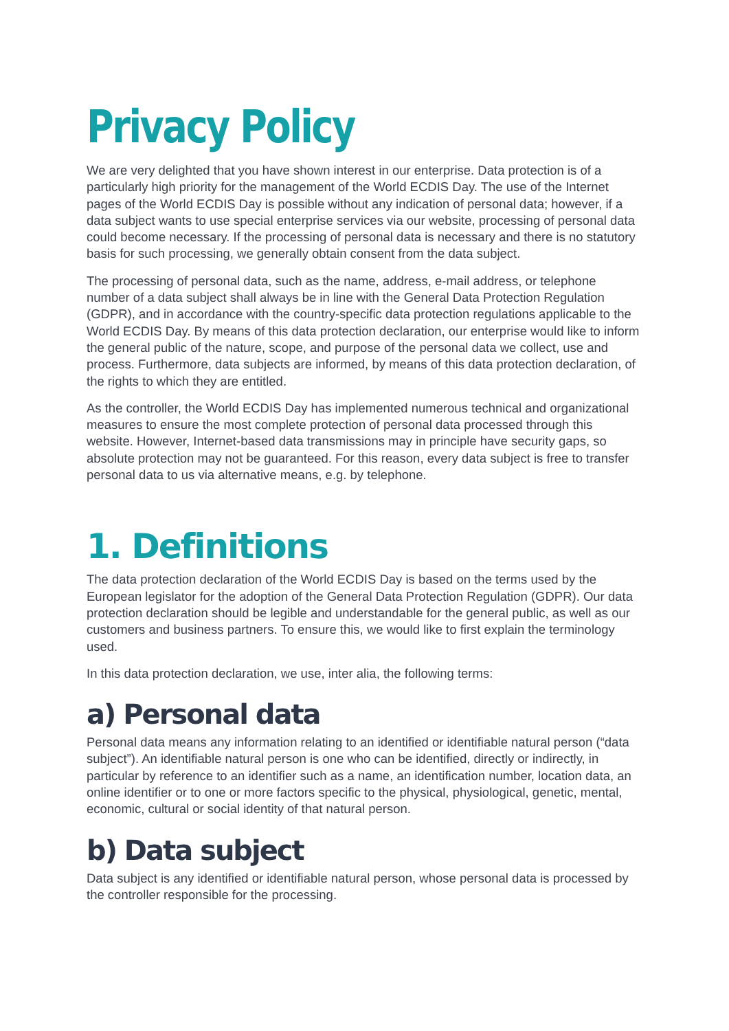Privacy Policy
We are very delighted that you have shown interest in our enterprise. Data protection is of a particularly high priority for the management of the World ECDIS Day. The use of the Internet pages of the World ECDIS Day is possible without any indication of personal data; however, if a data subject wants to use special enterprise services via our website, processing of personal data could become necessary. If the processing of personal data is necessary and there is no statutory basis for such processing, we generally obtain consent from the data subject.
The processing of personal data, such as the name, address, e-mail address, or telephone number of a data subject shall always be in line with the General Data Protection Regulation (GDPR), and in accordance with the country-specific data protection regulations applicable to the World ECDIS Day. By means of this data protection declaration, our enterprise would like to inform the general public of the nature, scope, and purpose of the personal data we collect, use and process. Furthermore, data subjects are informed, by means of this data protection declaration, of the rights to which they are entitled.
As the controller, the World ECDIS Day has implemented numerous technical and organizational measures to ensure the most complete protection of personal data processed through this website. However, Internet-based data transmissions may in principle have security gaps, so absolute protection may not be guaranteed. For this reason, every data subject is free to transfer personal data to us via alternative means, e.g. by telephone.
1. Definitions
The data protection declaration of the World ECDIS Day is based on the terms used by the European legislator for the adoption of the General Data Protection Regulation (GDPR). Our data protection declaration should be legible and understandable for the general public, as well as our customers and business partners. To ensure this, we would like to first explain the terminology used.
In this data protection declaration, we use, inter alia, the following terms:
a) Personal data
Personal data means any information relating to an identified or identifiable natural person (“data subject”). An identifiable natural person is one who can be identified, directly or indirectly, in particular by reference to an identifier such as a name, an identification number, location data, an online identifier or to one or more factors specific to the physical, physiological, genetic, mental, economic, cultural or social identity of that natural person.
b) Data subject
Data subject is any identified or identifiable natural person, whose personal data is processed by the controller responsible for the processing.